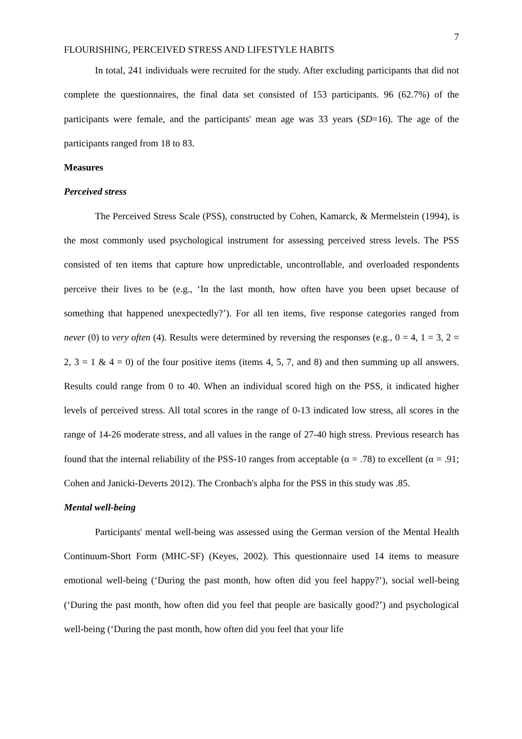7
FLOURISHING, PERCEIVED STRESS AND LIFESTYLE HABITS
In total, 241 individuals were recruited for the study. After excluding participants that did not complete the questionnaires, the final data set consisted of 153 participants. 96 (62.7%) of the participants were female, and the participants' mean age was 33 years (SD=16). The age of the participants ranged from 18 to 83.
Measures
Perceived stress
The Perceived Stress Scale (PSS), constructed by Cohen, Kamarck, & Mermelstein (1994), is the most commonly used psychological instrument for assessing perceived stress levels. The PSS consisted of ten items that capture how unpredictable, uncontrollable, and overloaded respondents perceive their lives to be (e.g., ‘In the last month, how often have you been upset because of something that happened unexpectedly?’). For all ten items, five response categories ranged from never (0) to very often (4). Results were determined by reversing the responses (e.g., 0 = 4, 1 = 3, 2 = 2, 3 = 1 & 4 = 0) of the four positive items (items 4, 5, 7, and 8) and then summing up all answers. Results could range from 0 to 40. When an individual scored high on the PSS, it indicated higher levels of perceived stress. All total scores in the range of 0-13 indicated low stress, all scores in the range of 14-26 moderate stress, and all values in the range of 27-40 high stress. Previous research has found that the internal reliability of the PSS-10 ranges from acceptable (α = .78) to excellent (α = .91; Cohen and Janicki-Deverts 2012). The Cronbach's alpha for the PSS in this study was .85.
Mental well-being
Participants' mental well-being was assessed using the German version of the Mental Health Continuum-Short Form (MHC-SF) (Keyes, 2002). This questionnaire used 14 items to measure emotional well-being (‘During the past month, how often did you feel happy?’), social well-being (‘During the past month, how often did you feel that people are basically good?’) and psychological well-being (‘During the past month, how often did you feel that your life